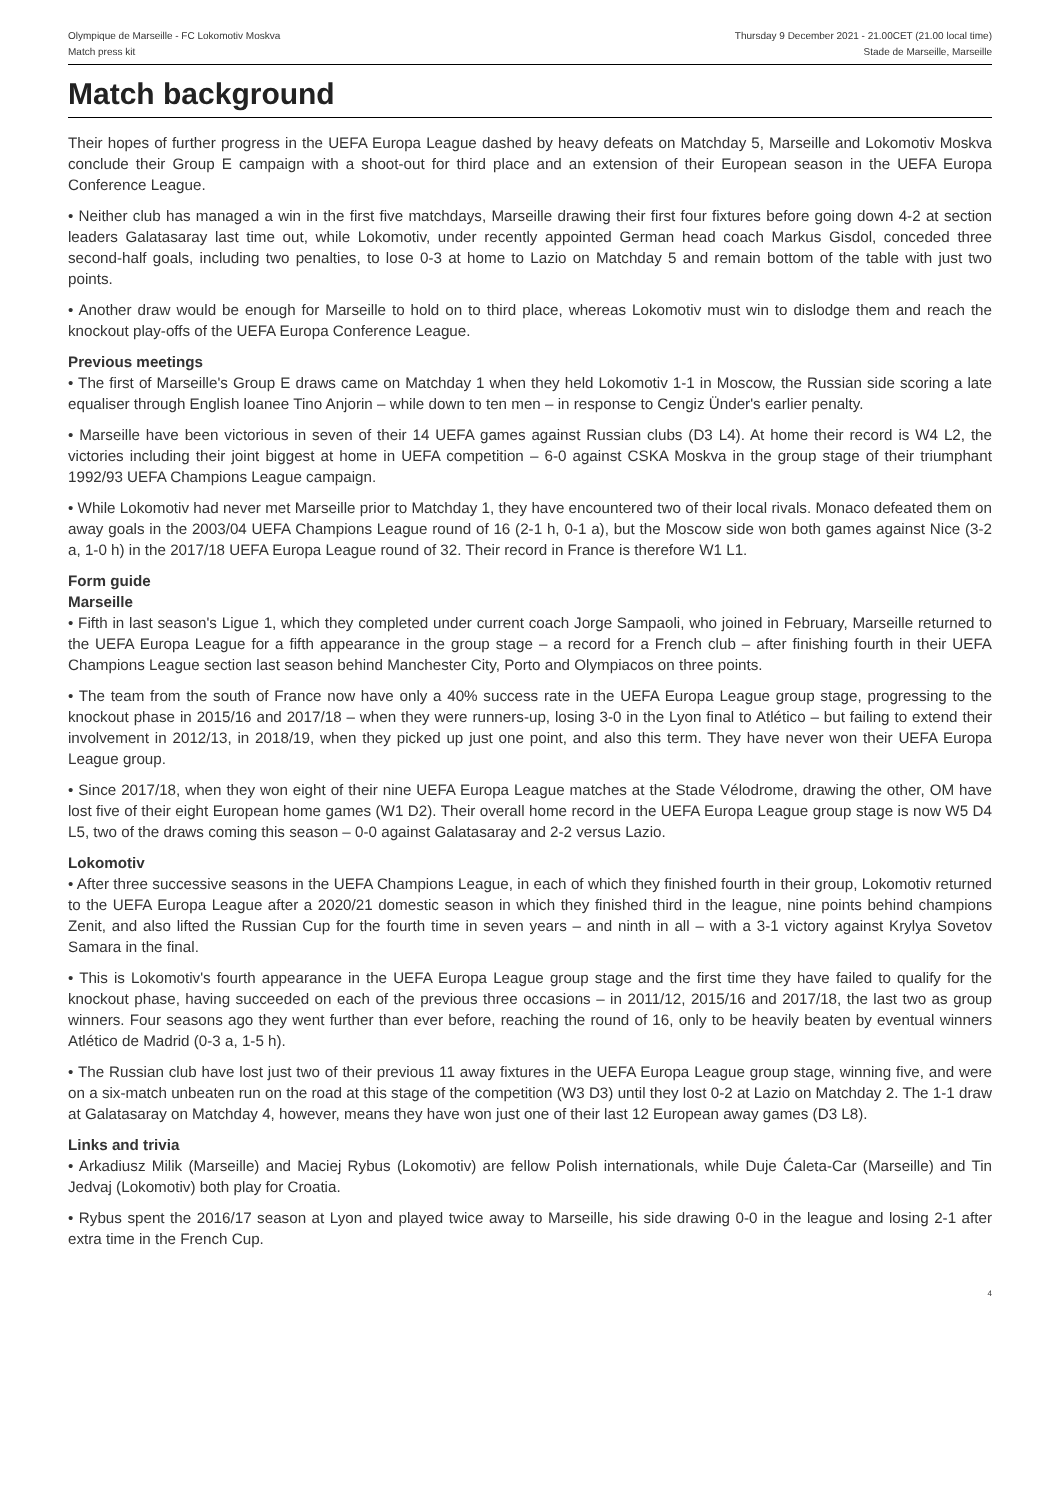Olympique de Marseille - FC Lokomotiv Moskva
Match press kit
Thursday 9 December 2021 - 21.00CET (21.00 local time)
Stade de Marseille, Marseille
Match background
Their hopes of further progress in the UEFA Europa League dashed by heavy defeats on Matchday 5, Marseille and Lokomotiv Moskva conclude their Group E campaign with a shoot-out for third place and an extension of their European season in the UEFA Europa Conference League.
• Neither club has managed a win in the first five matchdays, Marseille drawing their first four fixtures before going down 4-2 at section leaders Galatasaray last time out, while Lokomotiv, under recently appointed German head coach Markus Gisdol, conceded three second-half goals, including two penalties, to lose 0-3 at home to Lazio on Matchday 5 and remain bottom of the table with just two points.
• Another draw would be enough for Marseille to hold on to third place, whereas Lokomotiv must win to dislodge them and reach the knockout play-offs of the UEFA Europa Conference League.
Previous meetings
• The first of Marseille's Group E draws came on Matchday 1 when they held Lokomotiv 1-1 in Moscow, the Russian side scoring a late equaliser through English loanee Tino Anjorin – while down to ten men – in response to Cengiz Ünder's earlier penalty.
• Marseille have been victorious in seven of their 14 UEFA games against Russian clubs (D3 L4). At home their record is W4 L2, the victories including their joint biggest at home in UEFA competition – 6-0 against CSKA Moskva in the group stage of their triumphant 1992/93 UEFA Champions League campaign.
• While Lokomotiv had never met Marseille prior to Matchday 1, they have encountered two of their local rivals. Monaco defeated them on away goals in the 2003/04 UEFA Champions League round of 16 (2-1 h, 0-1 a), but the Moscow side won both games against Nice (3-2 a, 1-0 h) in the 2017/18 UEFA Europa League round of 32. Their record in France is therefore W1 L1.
Form guide
Marseille
• Fifth in last season's Ligue 1, which they completed under current coach Jorge Sampaoli, who joined in February, Marseille returned to the UEFA Europa League for a fifth appearance in the group stage – a record for a French club – after finishing fourth in their UEFA Champions League section last season behind Manchester City, Porto and Olympiacos on three points.
• The team from the south of France now have only a 40% success rate in the UEFA Europa League group stage, progressing to the knockout phase in 2015/16 and 2017/18 – when they were runners-up, losing 3-0 in the Lyon final to Atlético – but failing to extend their involvement in 2012/13, in 2018/19, when they picked up just one point, and also this term. They have never won their UEFA Europa League group.
• Since 2017/18, when they won eight of their nine UEFA Europa League matches at the Stade Vélodrome, drawing the other, OM have lost five of their eight European home games (W1 D2). Their overall home record in the UEFA Europa League group stage is now W5 D4 L5, two of the draws coming this season – 0-0 against Galatasaray and 2-2 versus Lazio.
Lokomotiv
• After three successive seasons in the UEFA Champions League, in each of which they finished fourth in their group, Lokomotiv returned to the UEFA Europa League after a 2020/21 domestic season in which they finished third in the league, nine points behind champions Zenit, and also lifted the Russian Cup for the fourth time in seven years – and ninth in all – with a 3-1 victory against Krylya Sovetov Samara in the final.
• This is Lokomotiv's fourth appearance in the UEFA Europa League group stage and the first time they have failed to qualify for the knockout phase, having succeeded on each of the previous three occasions – in 2011/12, 2015/16 and 2017/18, the last two as group winners. Four seasons ago they went further than ever before, reaching the round of 16, only to be heavily beaten by eventual winners Atlético de Madrid (0-3 a, 1-5 h).
• The Russian club have lost just two of their previous 11 away fixtures in the UEFA Europa League group stage, winning five, and were on a six-match unbeaten run on the road at this stage of the competition (W3 D3) until they lost 0-2 at Lazio on Matchday 2. The 1-1 draw at Galatasaray on Matchday 4, however, means they have won just one of their last 12 European away games (D3 L8).
Links and trivia
• Arkadiusz Milik (Marseille) and Maciej Rybus (Lokomotiv) are fellow Polish internationals, while Duje Ćaleta-Car (Marseille) and Tin Jedvaj (Lokomotiv) both play for Croatia.
• Rybus spent the 2016/17 season at Lyon and played twice away to Marseille, his side drawing 0-0 in the league and losing 2-1 after extra time in the French Cup.
4